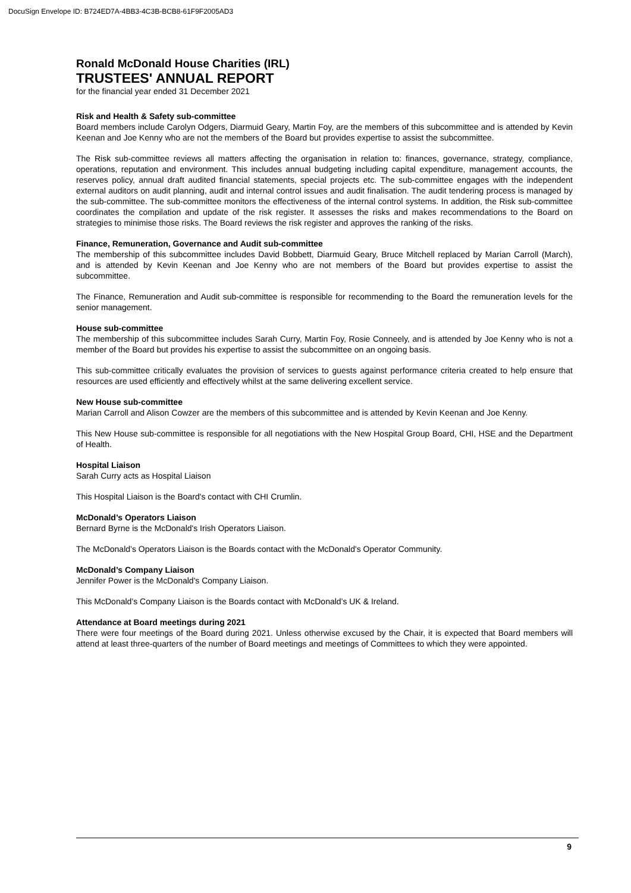DocuSign Envelope ID: B724ED7A-4BB3-4C3B-BCB8-61F9F2005AD3
Ronald McDonald House Charities (IRL)
TRUSTEES' ANNUAL REPORT
for the financial year ended 31 December 2021
Risk and Health & Safety sub-committee
Board members include Carolyn Odgers, Diarmuid Geary, Martin Foy, are the members of this subcommittee and is attended by Kevin Keenan and Joe Kenny who are not the members of the Board but provides expertise to assist the subcommittee.
The Risk sub-committee reviews all matters affecting the organisation in relation to: finances, governance, strategy, compliance, operations, reputation and environment. This includes annual budgeting including capital expenditure, management accounts, the reserves policy, annual draft audited financial statements, special projects etc. The sub-committee engages with the independent external auditors on audit planning, audit and internal control issues and audit finalisation. The audit tendering process is managed by the sub-committee. The sub-committee monitors the effectiveness of the internal control systems. In addition, the Risk sub-committee coordinates the compilation and update of the risk register. It assesses the risks and makes recommendations to the Board on strategies to minimise those risks. The Board reviews the risk register and approves the ranking of the risks.
Finance, Remuneration, Governance and Audit sub-committee
The membership of this subcommittee includes David Bobbett, Diarmuid Geary, Bruce Mitchell replaced by Marian Carroll (March), and is attended by Kevin Keenan and Joe Kenny who are not members of the Board but provides expertise to assist the subcommittee.
The Finance, Remuneration and Audit sub-committee is responsible for recommending to the Board the remuneration levels for the senior management.
House sub-committee
The membership of this subcommittee includes Sarah Curry, Martin Foy, Rosie Conneely, and is attended by Joe Kenny who is not a member of the Board but provides his expertise to assist the subcommittee on an ongoing basis.
This sub-committee critically evaluates the provision of services to guests against performance criteria created to help ensure that resources are used efficiently and effectively whilst at the same delivering excellent service.
New House sub-committee
Marian Carroll and Alison Cowzer are the members of this subcommittee and is attended by Kevin Keenan and Joe Kenny.
This New House sub-committee is responsible for all negotiations with the New Hospital Group Board, CHI, HSE and the Department of Health.
Hospital Liaison
Sarah Curry acts as Hospital Liaison
This Hospital Liaison is the Board's contact with CHI Crumlin.
McDonald’s Operators Liaison
Bernard Byrne is the McDonald's Irish Operators Liaison.
The McDonald’s Operators Liaison is the Boards contact with the McDonald's Operator Community.
McDonald’s Company Liaison
Jennifer Power is the McDonald's Company Liaison.
This McDonald’s Company Liaison is the Boards contact with McDonald’s UK & Ireland.
Attendance at Board meetings during 2021
There were four meetings of the Board during 2021. Unless otherwise excused by the Chair, it is expected that Board members will attend at least three-quarters of the number of Board meetings and meetings of Committees to which they were appointed.
9